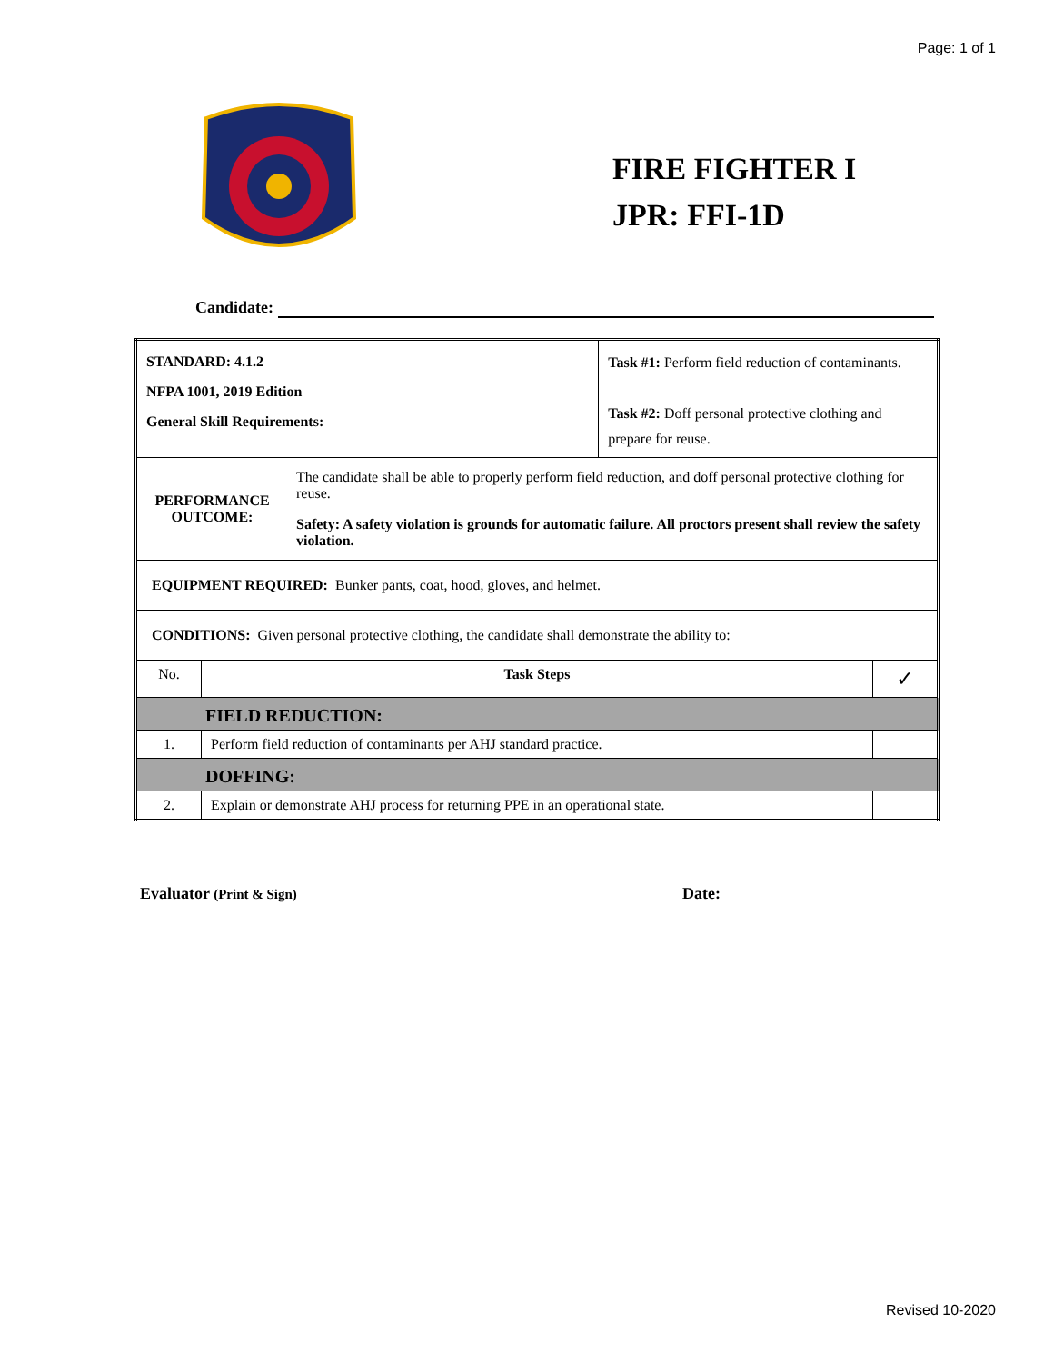Page: 1 of 1
FIRE FIGHTER I
JPR: FFI-1D
Candidate:
| STANDARD: 4.1.2 NFPA 1001, 2019 Edition General Skill Requirements: | | Task #1: Perform field reduction of contaminants. Task #2: Doff personal protective clothing and prepare for reuse. | |
| PERFORMANCE OUTCOME: The candidate shall be able to properly perform field reduction, and doff personal protective clothing for reuse. Safety: A safety violation is grounds for automatic failure. All proctors present shall review the safety violation. | | | |
| EQUIPMENT REQUIRED: Bunker pants, coat, hood, gloves, and helmet. | | | |
| CONDITIONS: Given personal protective clothing, the candidate shall demonstrate the ability to: | | | |
| No. | Task Steps | | ✓ |
| FIELD REDUCTION: | | | |
| 1. | Perform field reduction of contaminants per AHJ standard practice. | | |
| DOFFING: | | | |
| 2. | Explain or demonstrate AHJ process for returning PPE in an operational state. | | |
Evaluator (Print & Sign)
Date:
Revised 10-2020